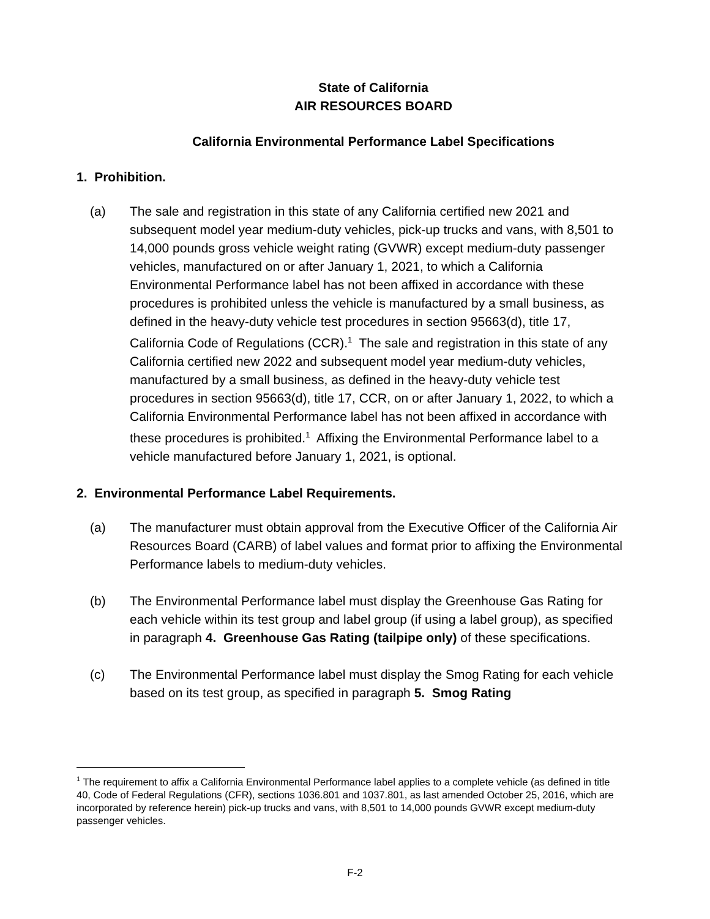State of California
AIR RESOURCES BOARD
California Environmental Performance Label Specifications
1. Prohibition.
(a) The sale and registration in this state of any California certified new 2021 and subsequent model year medium-duty vehicles, pick-up trucks and vans, with 8,501 to 14,000 pounds gross vehicle weight rating (GVWR) except medium-duty passenger vehicles, manufactured on or after January 1, 2021, to which a California Environmental Performance label has not been affixed in accordance with these procedures is prohibited unless the vehicle is manufactured by a small business, as defined in the heavy-duty vehicle test procedures in section 95663(d), title 17, California Code of Regulations (CCR).<sup>1</sup> The sale and registration in this state of any California certified new 2022 and subsequent model year medium-duty vehicles, manufactured by a small business, as defined in the heavy-duty vehicle test procedures in section 95663(d), title 17, CCR, on or after January 1, 2022, to which a California Environmental Performance label has not been affixed in accordance with these procedures is prohibited.<sup>1</sup> Affixing the Environmental Performance label to a vehicle manufactured before January 1, 2021, is optional.
2. Environmental Performance Label Requirements.
(a) The manufacturer must obtain approval from the Executive Officer of the California Air Resources Board (CARB) of label values and format prior to affixing the Environmental Performance labels to medium-duty vehicles.
(b) The Environmental Performance label must display the Greenhouse Gas Rating for each vehicle within its test group and label group (if using a label group), as specified in paragraph 4. Greenhouse Gas Rating (tailpipe only) of these specifications.
(c) The Environmental Performance label must display the Smog Rating for each vehicle based on its test group, as specified in paragraph 5. Smog Rating
<sup>1</sup> The requirement to affix a California Environmental Performance label applies to a complete vehicle (as defined in title 40, Code of Federal Regulations (CFR), sections 1036.801 and 1037.801, as last amended October 25, 2016, which are incorporated by reference herein) pick-up trucks and vans, with 8,501 to 14,000 pounds GVWR except medium-duty passenger vehicles.
F-2